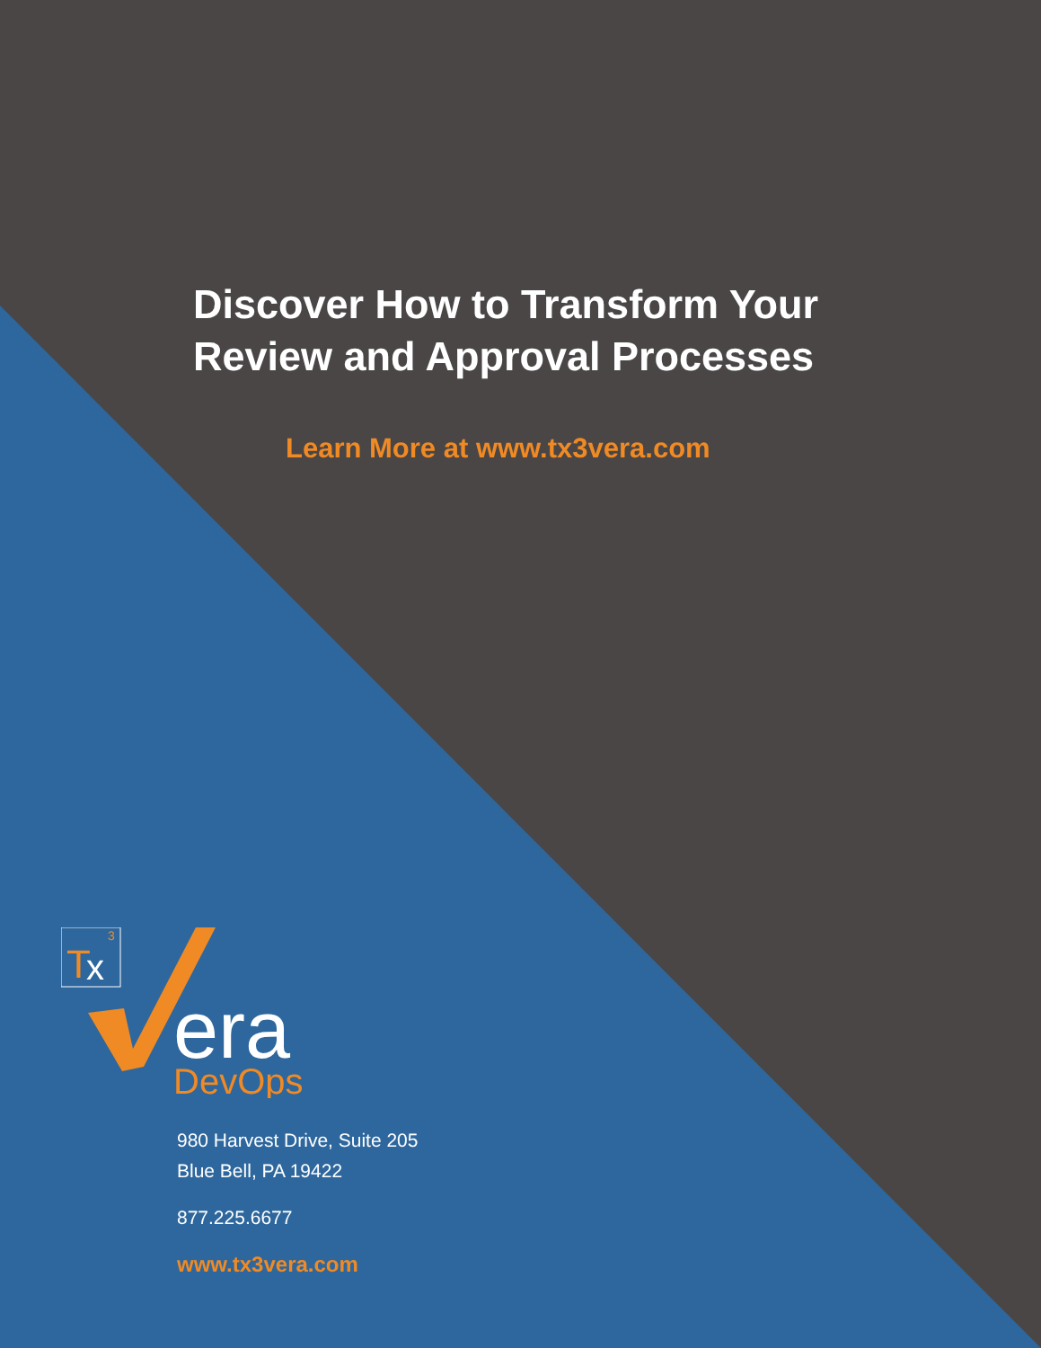Discover How to Transform Your
Review and Approval Processes
Learn More at www.tx3vera.com
T
x
3
era
DevOps
980 Harvest Drive, Suite 205
Blue Bell, PA 19422
877.225.6677
www.tx3vera.com